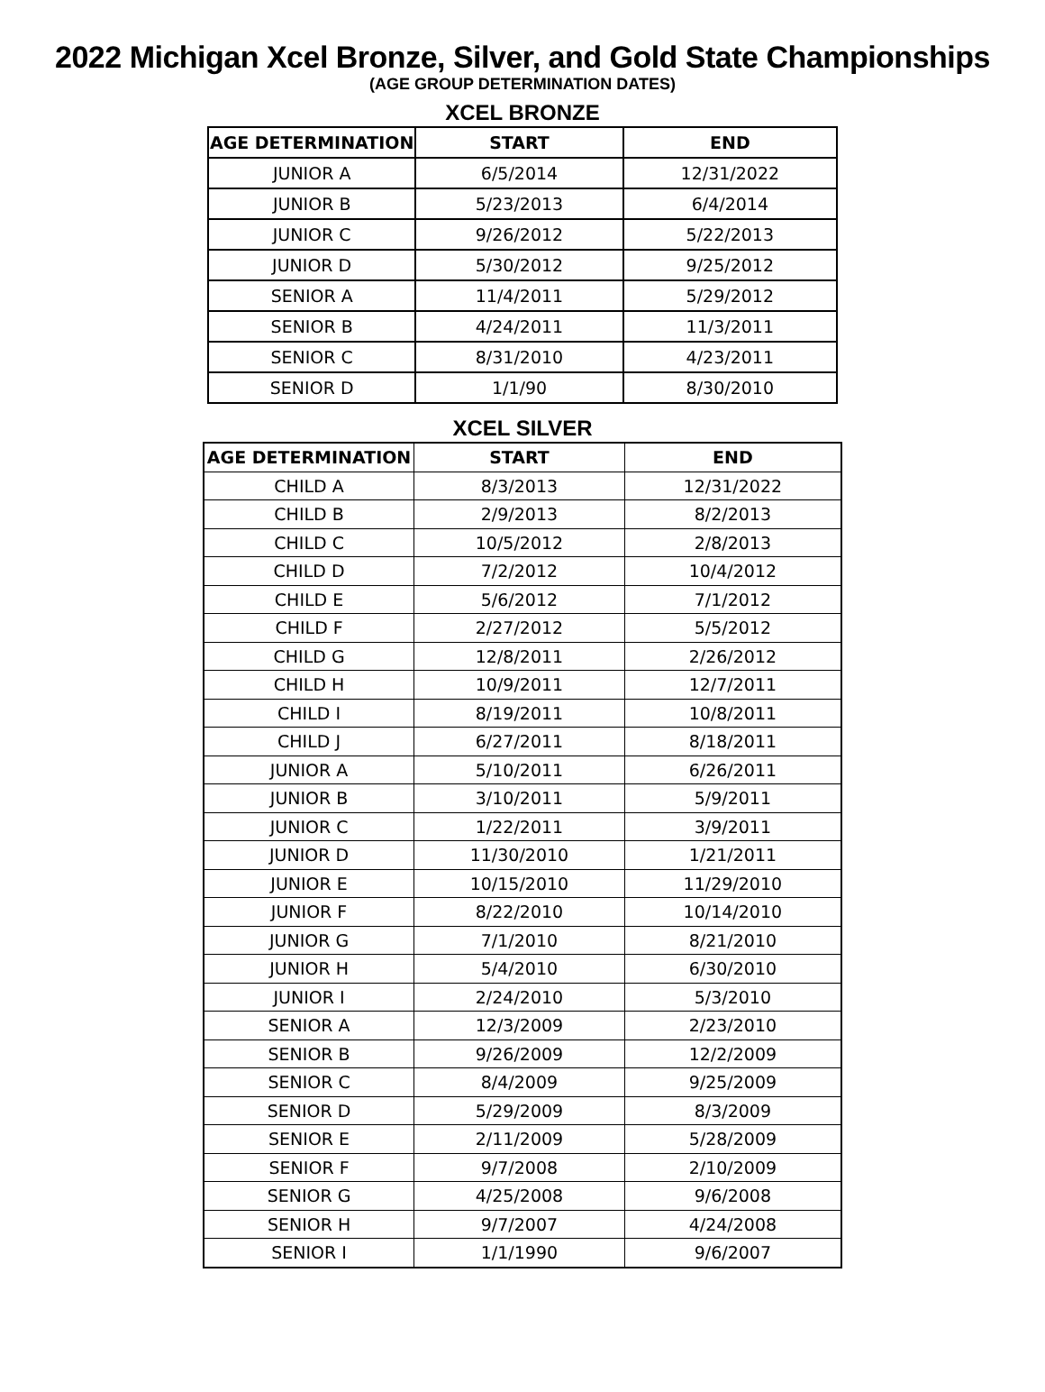2022 Michigan Xcel Bronze, Silver, and Gold State Championships
(AGE GROUP DETERMINATION DATES)
XCEL BRONZE
| AGE DETERMINATION | START | END |
| --- | --- | --- |
| JUNIOR A | 6/5/2014 | 12/31/2022 |
| JUNIOR B | 5/23/2013 | 6/4/2014 |
| JUNIOR C | 9/26/2012 | 5/22/2013 |
| JUNIOR D | 5/30/2012 | 9/25/2012 |
| SENIOR A | 11/4/2011 | 5/29/2012 |
| SENIOR B | 4/24/2011 | 11/3/2011 |
| SENIOR C | 8/31/2010 | 4/23/2011 |
| SENIOR D | 1/1/90 | 8/30/2010 |
XCEL SILVER
| AGE DETERMINATION | START | END |
| --- | --- | --- |
| CHILD A | 8/3/2013 | 12/31/2022 |
| CHILD B | 2/9/2013 | 8/2/2013 |
| CHILD C | 10/5/2012 | 2/8/2013 |
| CHILD D | 7/2/2012 | 10/4/2012 |
| CHILD E | 5/6/2012 | 7/1/2012 |
| CHILD F | 2/27/2012 | 5/5/2012 |
| CHILD G | 12/8/2011 | 2/26/2012 |
| CHILD H | 10/9/2011 | 12/7/2011 |
| CHILD I | 8/19/2011 | 10/8/2011 |
| CHILD J | 6/27/2011 | 8/18/2011 |
| JUNIOR A | 5/10/2011 | 6/26/2011 |
| JUNIOR B | 3/10/2011 | 5/9/2011 |
| JUNIOR C | 1/22/2011 | 3/9/2011 |
| JUNIOR D | 11/30/2010 | 1/21/2011 |
| JUNIOR E | 10/15/2010 | 11/29/2010 |
| JUNIOR F | 8/22/2010 | 10/14/2010 |
| JUNIOR G | 7/1/2010 | 8/21/2010 |
| JUNIOR H | 5/4/2010 | 6/30/2010 |
| JUNIOR I | 2/24/2010 | 5/3/2010 |
| SENIOR A | 12/3/2009 | 2/23/2010 |
| SENIOR B | 9/26/2009 | 12/2/2009 |
| SENIOR C | 8/4/2009 | 9/25/2009 |
| SENIOR D | 5/29/2009 | 8/3/2009 |
| SENIOR E | 2/11/2009 | 5/28/2009 |
| SENIOR F | 9/7/2008 | 2/10/2009 |
| SENIOR G | 4/25/2008 | 9/6/2008 |
| SENIOR H | 9/7/2007 | 4/24/2008 |
| SENIOR I | 1/1/1990 | 9/6/2007 |